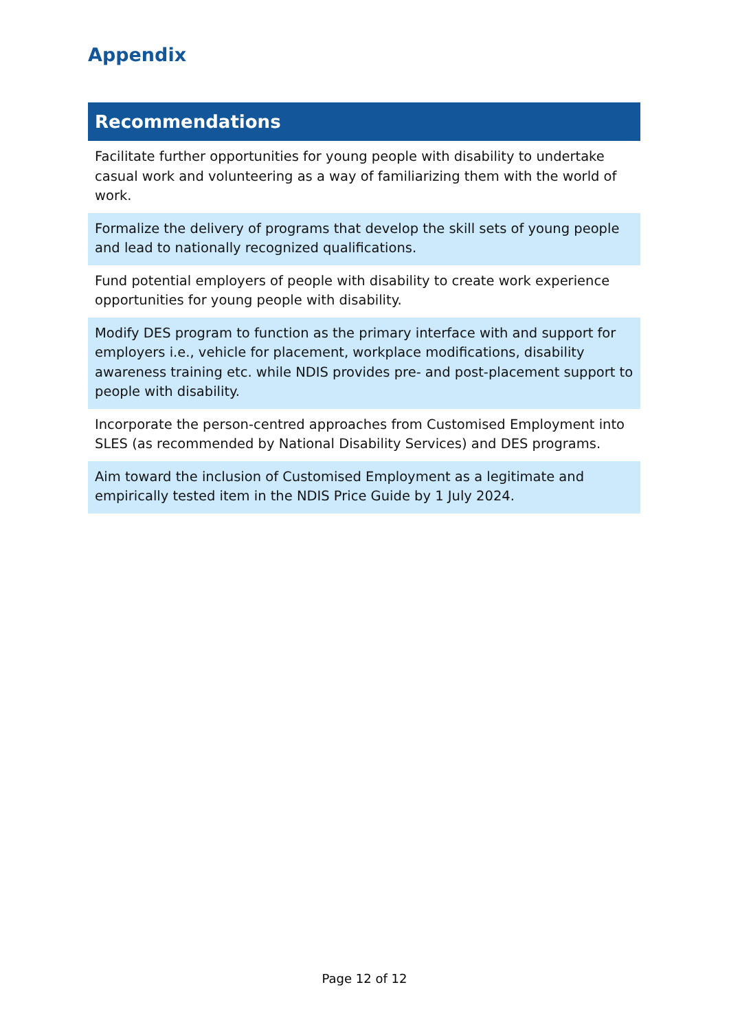Appendix
| Recommendations |
| --- |
| Facilitate further opportunities for young people with disability to undertake casual work and volunteering as a way of familiarizing them with the world of work. |
| Formalize the delivery of programs that develop the skill sets of young people and lead to nationally recognized qualifications. |
| Fund potential employers of people with disability to create work experience opportunities for young people with disability. |
| Modify DES program to function as the primary interface with and support for employers i.e., vehicle for placement, workplace modifications, disability awareness training etc. while NDIS provides pre- and post-placement support to people with disability. |
| Incorporate the person-centred approaches from Customised Employment into SLES (as recommended by National Disability Services) and DES programs. |
| Aim toward the inclusion of Customised Employment as a legitimate and empirically tested item in the NDIS Price Guide by 1 July 2024. |
Page 12 of 12